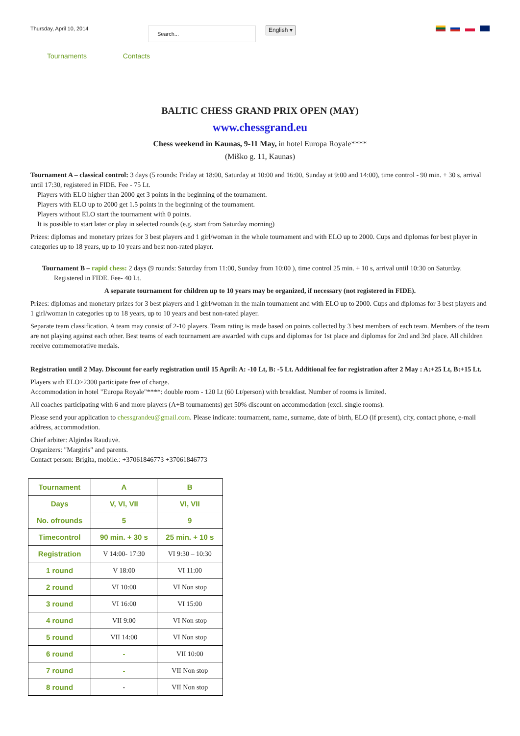Thursday, April 10, 2014
Search...
English ▾
Tournaments Contacts
BALTIC CHESS GRAND PRIX OPEN (MAY)
www.chessgrand.eu
Chess weekend in Kaunas, 9-11 May, in hotel Europa Royale****
(Miško g. 11, Kaunas)
Tournament A – classical control: 3 days (5 rounds: Friday at 18:00, Saturday at 10:00 and 16:00, Sunday at 9:00 and 14:00), time control - 90 min. + 30 s, arrival until 17:30, registered in FIDE. Fee - 75 Lt.
Players with ELO higher than 2000 get 3 points in the beginning of the tournament.
Players with ELO up to 2000 get 1.5 points in the beginning of the tournament.
Players without ELO start the tournament with 0 points.
It is possible to start later or play in selected rounds (e.g. start from Saturday morning)
Prizes: diplomas and monetary prizes for 3 best players and 1 girl/woman in the whole tournament and with ELO up to 2000. Cups and diplomas for best player in categories up to 18 years, up to 10 years and best non-rated player.
Tournament B – rapid chess: 2 days (9 rounds: Saturday from 11:00, Sunday from 10:00 ), time control 25 min. + 10 s, arrival until 10:30 on Saturday. Registered in FIDE. Fee- 40 Lt.
A separate tournament for children up to 10 years may be organized, if necessary (not registered in FIDE).
Prizes: diplomas and monetary prizes for 3 best players and 1 girl/woman in the main tournament and with ELO up to 2000. Cups and diplomas for 3 best players and 1 girl/woman in categories up to 18 years, up to 10 years and best non-rated player.
Separate team classification. A team may consist of 2-10 players. Team rating is made based on points collected by 3 best members of each team. Members of the team are not playing against each other. Best teams of each tournament are awarded with cups and diplomas for 1st place and diplomas for 2nd and 3rd place. All children receive commemorative medals.
Registration until 2 May. Discount for early registration until 15 April: A: -10 Lt, B: -5 Lt. Additional fee for registration after 2 May : A:+25 Lt, B:+15 Lt.
Players with ELO>2300 participate free of charge.
Accommodation in hotel "Europa Royale"****: double room - 120 Lt (60 Lt/person) with breakfast. Number of rooms is limited.
All coaches participating with 6 and more players (A+B tournaments) get 50% discount on accommodation (excl. single rooms).
Please send your application to chessgrandeu@gmail.com. Please indicate: tournament, name, surname, date of birth, ELO (if present), city, contact phone, e-mail address, accommodation.
Chief arbiter: Algirdas Rauduvė.
Organizers: "Margiris" and parents.
Contact person: Brigita, mobile.: +37061846773 +37061846773
| Tournament | A | B |
| Days | V, VI, VII | VI, VII |
| No. ofrounds | 5 | 9 |
| Timecontrol | 90 min. + 30 s | 25 min. + 10 s |
| Registration | V 14:00- 17:30 | VI 9:30 – 10:30 |
| 1 round | V 18:00 | VI 11:00 |
| 2 round | VI 10:00 | VI Non stop |
| 3 round | VI 16:00 | VI 15:00 |
| 4 round | VII 9:00 | VI Non stop |
| 5 round | VII 14:00 | VI Non stop |
| 6 round | - | VII 10:00 |
| 7 round | - | VII Non stop |
| 8 round | - | VII Non stop |